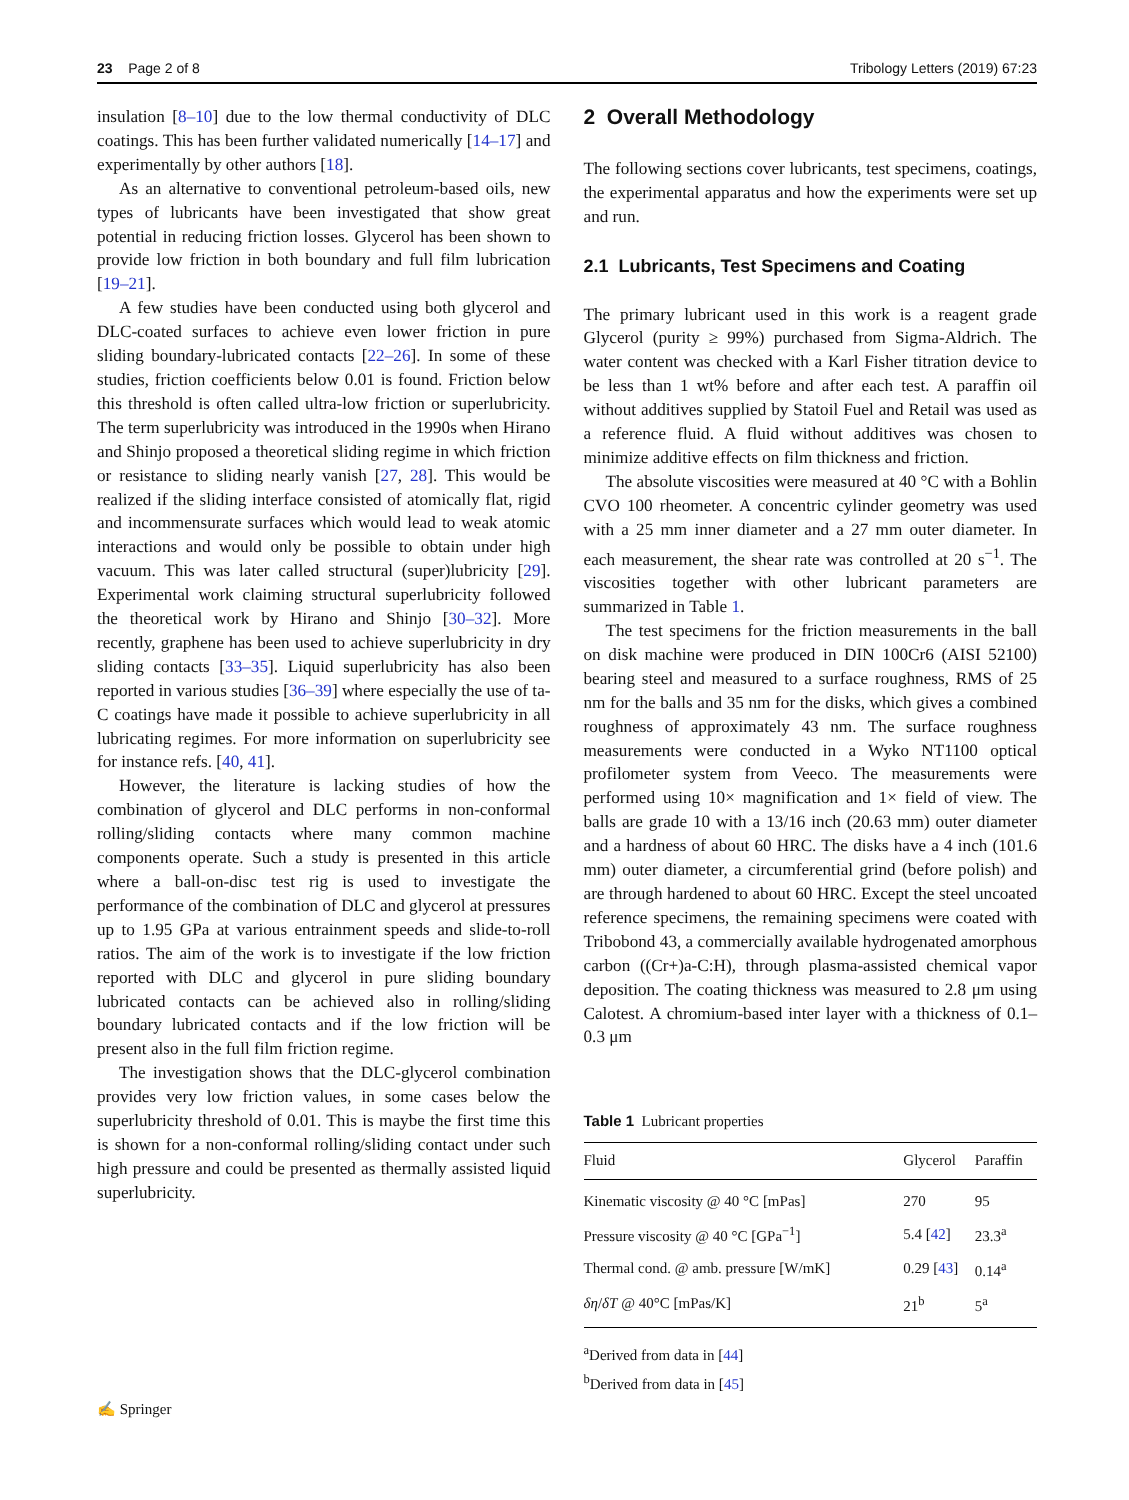23 Page 2 of 8 Tribology Letters (2019) 67:23
insulation [8–10] due to the low thermal conductivity of DLC coatings. This has been further validated numerically [14–17] and experimentally by other authors [18].
As an alternative to conventional petroleum-based oils, new types of lubricants have been investigated that show great potential in reducing friction losses. Glycerol has been shown to provide low friction in both boundary and full film lubrication [19–21].
A few studies have been conducted using both glycerol and DLC-coated surfaces to achieve even lower friction in pure sliding boundary-lubricated contacts [22–26]. In some of these studies, friction coefficients below 0.01 is found. Friction below this threshold is often called ultra-low friction or superlubricity. The term superlubricity was introduced in the 1990s when Hirano and Shinjo proposed a theoretical sliding regime in which friction or resistance to sliding nearly vanish [27, 28]. This would be realized if the sliding interface consisted of atomically flat, rigid and incommensurate surfaces which would lead to weak atomic interactions and would only be possible to obtain under high vacuum. This was later called structural (super)lubricity [29]. Experimental work claiming structural superlubricity followed the theoretical work by Hirano and Shinjo [30–32]. More recently, graphene has been used to achieve superlubricity in dry sliding contacts [33–35]. Liquid superlubricity has also been reported in various studies [36–39] where especially the use of ta-C coatings have made it possible to achieve superlubricity in all lubricating regimes. For more information on superlubricity see for instance refs. [40, 41].
However, the literature is lacking studies of how the combination of glycerol and DLC performs in non-conformal rolling/sliding contacts where many common machine components operate. Such a study is presented in this article where a ball-on-disc test rig is used to investigate the performance of the combination of DLC and glycerol at pressures up to 1.95 GPa at various entrainment speeds and slide-to-roll ratios. The aim of the work is to investigate if the low friction reported with DLC and glycerol in pure sliding boundary lubricated contacts can be achieved also in rolling/sliding boundary lubricated contacts and if the low friction will be present also in the full film friction regime.
The investigation shows that the DLC-glycerol combination provides very low friction values, in some cases below the superlubricity threshold of 0.01. This is maybe the first time this is shown for a non-conformal rolling/sliding contact under such high pressure and could be presented as thermally assisted liquid superlubricity.
2 Overall Methodology
The following sections cover lubricants, test specimens, coatings, the experimental apparatus and how the experiments were set up and run.
2.1 Lubricants, Test Specimens and Coating
The primary lubricant used in this work is a reagent grade Glycerol (purity ≥ 99%) purchased from Sigma-Aldrich. The water content was checked with a Karl Fisher titration device to be less than 1 wt% before and after each test. A paraffin oil without additives supplied by Statoil Fuel and Retail was used as a reference fluid. A fluid without additives was chosen to minimize additive effects on film thickness and friction.
The absolute viscosities were measured at 40 °C with a Bohlin CVO 100 rheometer. A concentric cylinder geometry was used with a 25 mm inner diameter and a 27 mm outer diameter. In each measurement, the shear rate was controlled at 20 s<sup>−1</sup>. The viscosities together with other lubricant parameters are summarized in Table 1.
The test specimens for the friction measurements in the ball on disk machine were produced in DIN 100Cr6 (AISI 52100) bearing steel and measured to a surface roughness, RMS of 25 nm for the balls and 35 nm for the disks, which gives a combined roughness of approximately 43 nm. The surface roughness measurements were conducted in a Wyko NT1100 optical profilometer system from Veeco. The measurements were performed using 10× magnification and 1× field of view. The balls are grade 10 with a 13/16 inch (20.63 mm) outer diameter and a hardness of about 60 HRC. The disks have a 4 inch (101.6 mm) outer diameter, a circumferential grind (before polish) and are through hardened to about 60 HRC. Except the steel uncoated reference specimens, the remaining specimens were coated with Tribobond 43, a commercially available hydrogenated amorphous carbon ((Cr+)a-C:H), through plasma-assisted chemical vapor deposition. The coating thickness was measured to 2.8 μm using Calotest. A chromium-based inter layer with a thickness of 0.1–0.3 μm
Table 1 Lubricant properties
| Fluid | Glycerol | Paraffin |
| --- | --- | --- |
| Kinematic viscosity @ 40 °C [mPas] | 270 | 95 |
| Pressure viscosity @ 40 °C [GPa<sup>−1</sup>] | 5.4 [ 42 ] | 23.3<sup>a</sup> |
| Thermal cond. @ amb. pressure [W/mK] | 0.29 [ 43 ] | 0.14<sup>a</sup> |
| δη / δT @ 40°C [mPas/K] | 21<sup>b</sup> | 5<sup>a</sup> |
<sup>a</sup> Derived from data in [44]
<sup>b</sup> Derived from data in [45]
✍ Springer